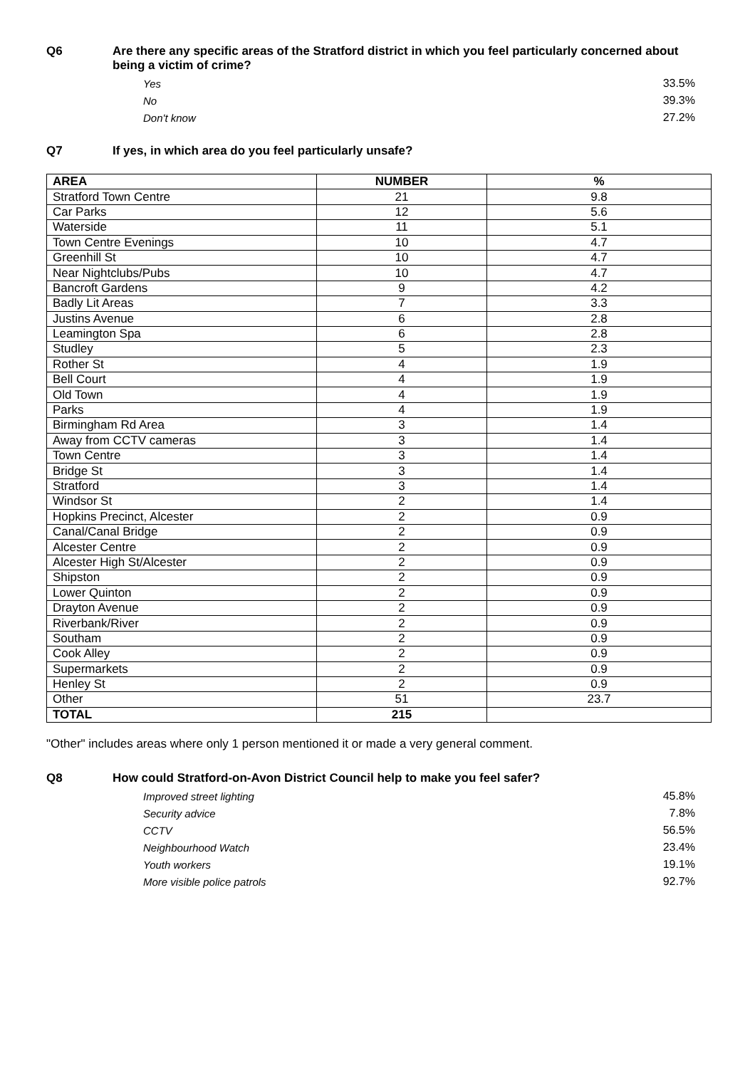Q6 Are there any specific areas of the Stratford district in which you feel particularly concerned about being a victim of crime?
Yes 33.5%
No 39.3%
Don't know 27.2%
Q7 If yes, in which area do you feel particularly unsafe?
| AREA | NUMBER | % |
| --- | --- | --- |
| Stratford Town Centre | 21 | 9.8 |
| Car Parks | 12 | 5.6 |
| Waterside | 11 | 5.1 |
| Town Centre Evenings | 10 | 4.7 |
| Greenhill St | 10 | 4.7 |
| Near Nightclubs/Pubs | 10 | 4.7 |
| Bancroft Gardens | 9 | 4.2 |
| Badly Lit Areas | 7 | 3.3 |
| Justins Avenue | 6 | 2.8 |
| Leamington Spa | 6 | 2.8 |
| Studley | 5 | 2.3 |
| Rother St | 4 | 1.9 |
| Bell Court | 4 | 1.9 |
| Old Town | 4 | 1.9 |
| Parks | 4 | 1.9 |
| Birmingham Rd Area | 3 | 1.4 |
| Away from CCTV cameras | 3 | 1.4 |
| Town Centre | 3 | 1.4 |
| Bridge St | 3 | 1.4 |
| Stratford | 3 | 1.4 |
| Windsor St | 2 | 1.4 |
| Hopkins Precinct, Alcester | 2 | 0.9 |
| Canal/Canal Bridge | 2 | 0.9 |
| Alcester Centre | 2 | 0.9 |
| Alcester High St/Alcester | 2 | 0.9 |
| Shipston | 2 | 0.9 |
| Lower Quinton | 2 | 0.9 |
| Drayton Avenue | 2 | 0.9 |
| Riverbank/River | 2 | 0.9 |
| Southam | 2 | 0.9 |
| Cook Alley | 2 | 0.9 |
| Supermarkets | 2 | 0.9 |
| Henley St | 2 | 0.9 |
| Other | 51 | 23.7 |
| TOTAL | 215 | |
"Other" includes areas where only 1 person mentioned it or made a very general comment.
Q8 How could Stratford-on-Avon District Council help to make you feel safer?
Improved street lighting 45.8%
Security advice 7.8%
CCTV 56.5%
Neighbourhood Watch 23.4%
Youth workers 19.1%
More visible police patrols 92.7%